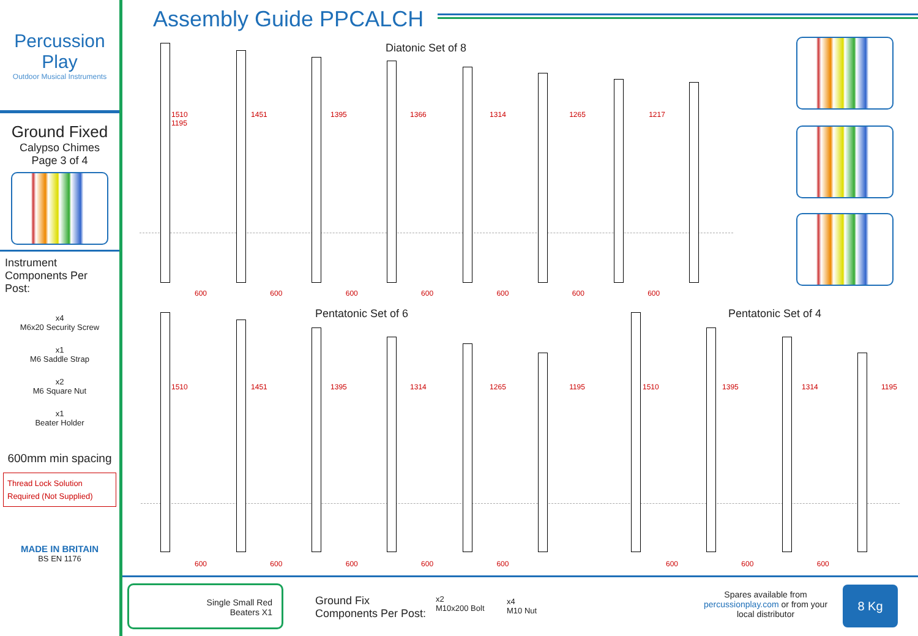Percussion Play
Outdoor Musical Instruments
Ground Fixed
Calypso Chimes
Page 3 of 4
Instrument
Components Per Post:
x4
M6x20 Security Screw
x1
M6 Saddle Strap
x2
M6 Square Nut
x1
Beater Holder
600mm min spacing
Thread Lock Solution Required (Not Supplied)
MADE IN BRITAIN
BS EN 1176
Assembly Guide PPCALCH
Diatonic Set of 8
Pentatonic Set of 6 Pentatonic Set of 4
1510 1451 1395 1366 1314 1265 1217 1195
600 600 600 600 600 600 600
1510 1451 1395 1314 1265 1195 1510 1395 1314 1195
600 600 600 600 600 600 600 600
Single Small Red
Beaters X1
Ground Fix
Components Per Post:
x2
M10x200 Bolt
x4
M10 Nut
Spares available from
percussionplay.com or from your
local distributor
8 Kg